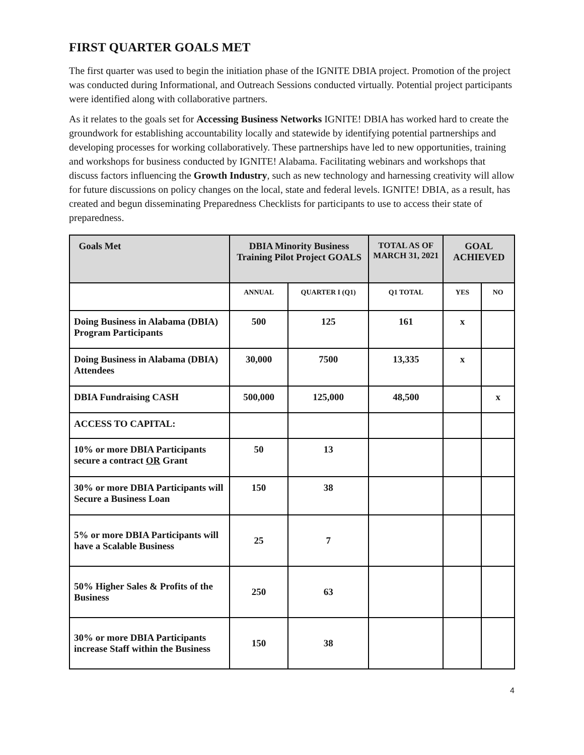FIRST QUARTER GOALS MET
The first quarter was used to begin the initiation phase of the IGNITE DBIA project. Promotion of the project was conducted during Informational, and Outreach Sessions conducted virtually. Potential project participants were identified along with collaborative partners.
As it relates to the goals set for Accessing Business Networks IGNITE! DBIA has worked hard to create the groundwork for establishing accountability locally and statewide by identifying potential partnerships and developing processes for working collaboratively. These partnerships have led to new opportunities, training and workshops for business conducted by IGNITE! Alabama. Facilitating webinars and workshops that discuss factors influencing the Growth Industry, such as new technology and harnessing creativity will allow for future discussions on policy changes on the local, state and federal levels. IGNITE! DBIA, as a result, has created and begun disseminating Preparedness Checklists for participants to use to access their state of preparedness.
| Goals Met | DBIA Minority Business Training Pilot Project GOALS | | TOTAL AS OF MARCH 31, 2021 | GOAL ACHIEVED | |
| --- | --- | --- | --- | --- | --- |
| | ANNUAL | QUARTER I (Q1) | Q1 TOTAL | YES | NO |
| Doing Business in Alabama (DBIA) Program Participants | 500 | 125 | 161 | x | |
| Doing Business in Alabama (DBIA) Attendees | 30,000 | 7500 | 13,335 | x | |
| DBIA Fundraising CASH | 500,000 | 125,000 | 48,500 | | x |
| ACCESS TO CAPITAL: | | | | | |
| 10% or more DBIA Participants secure a contract OR Grant | 50 | 13 | | | |
| 30% or more DBIA Participants will Secure a Business Loan | 150 | 38 | | | |
| 5% or more DBIA Participants will have a Scalable Business | 25 | 7 | | | |
| 50% Higher Sales & Profits of the Business | 250 | 63 | | | |
| 30% or more DBIA Participants increase Staff within the Business | 150 | 38 | | | |
4